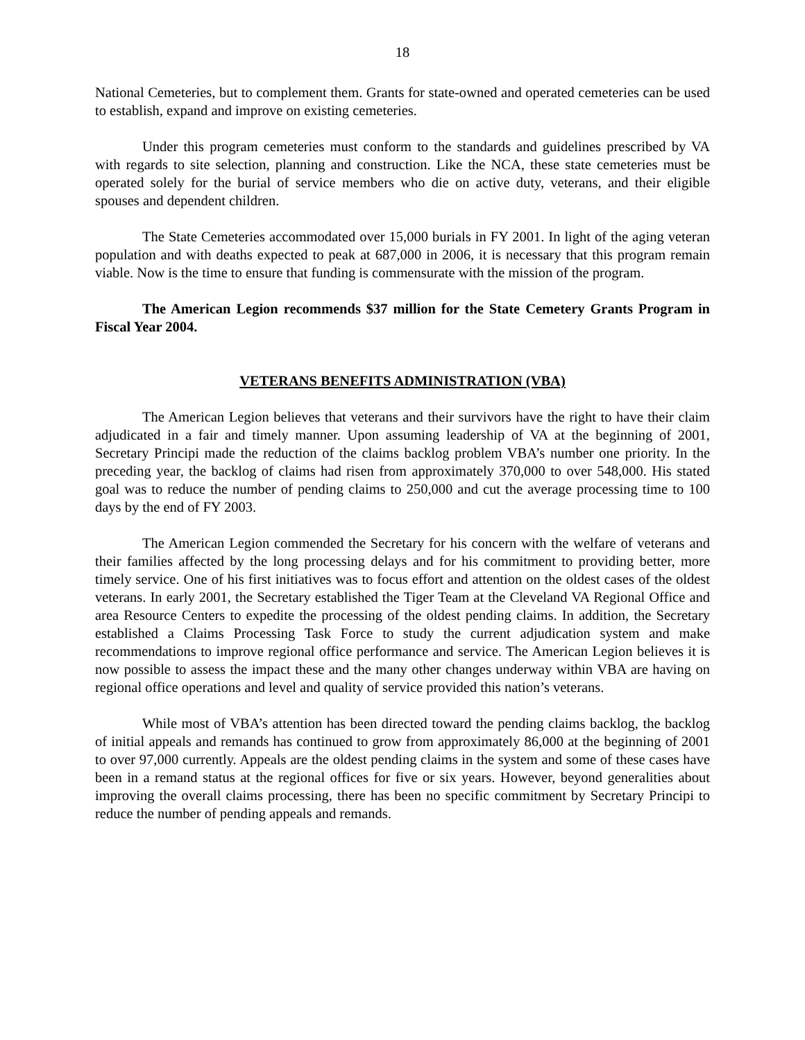18
National Cemeteries, but to complement them. Grants for state-owned and operated cemeteries can be used to establish, expand and improve on existing cemeteries.
Under this program cemeteries must conform to the standards and guidelines prescribed by VA with regards to site selection, planning and construction. Like the NCA, these state cemeteries must be operated solely for the burial of service members who die on active duty, veterans, and their eligible spouses and dependent children.
The State Cemeteries accommodated over 15,000 burials in FY 2001. In light of the aging veteran population and with deaths expected to peak at 687,000 in 2006, it is necessary that this program remain viable. Now is the time to ensure that funding is commensurate with the mission of the program.
The American Legion recommends $37 million for the State Cemetery Grants Program in Fiscal Year 2004.
VETERANS BENEFITS ADMINISTRATION (VBA)
The American Legion believes that veterans and their survivors have the right to have their claim adjudicated in a fair and timely manner. Upon assuming leadership of VA at the beginning of 2001, Secretary Principi made the reduction of the claims backlog problem VBA’s number one priority. In the preceding year, the backlog of claims had risen from approximately 370,000 to over 548,000. His stated goal was to reduce the number of pending claims to 250,000 and cut the average processing time to 100 days by the end of FY 2003.
The American Legion commended the Secretary for his concern with the welfare of veterans and their families affected by the long processing delays and for his commitment to providing better, more timely service. One of his first initiatives was to focus effort and attention on the oldest cases of the oldest veterans. In early 2001, the Secretary established the Tiger Team at the Cleveland VA Regional Office and area Resource Centers to expedite the processing of the oldest pending claims. In addition, the Secretary established a Claims Processing Task Force to study the current adjudication system and make recommendations to improve regional office performance and service. The American Legion believes it is now possible to assess the impact these and the many other changes underway within VBA are having on regional office operations and level and quality of service provided this nation’s veterans.
While most of VBA’s attention has been directed toward the pending claims backlog, the backlog of initial appeals and remands has continued to grow from approximately 86,000 at the beginning of 2001 to over 97,000 currently. Appeals are the oldest pending claims in the system and some of these cases have been in a remand status at the regional offices for five or six years. However, beyond generalities about improving the overall claims processing, there has been no specific commitment by Secretary Principi to reduce the number of pending appeals and remands.